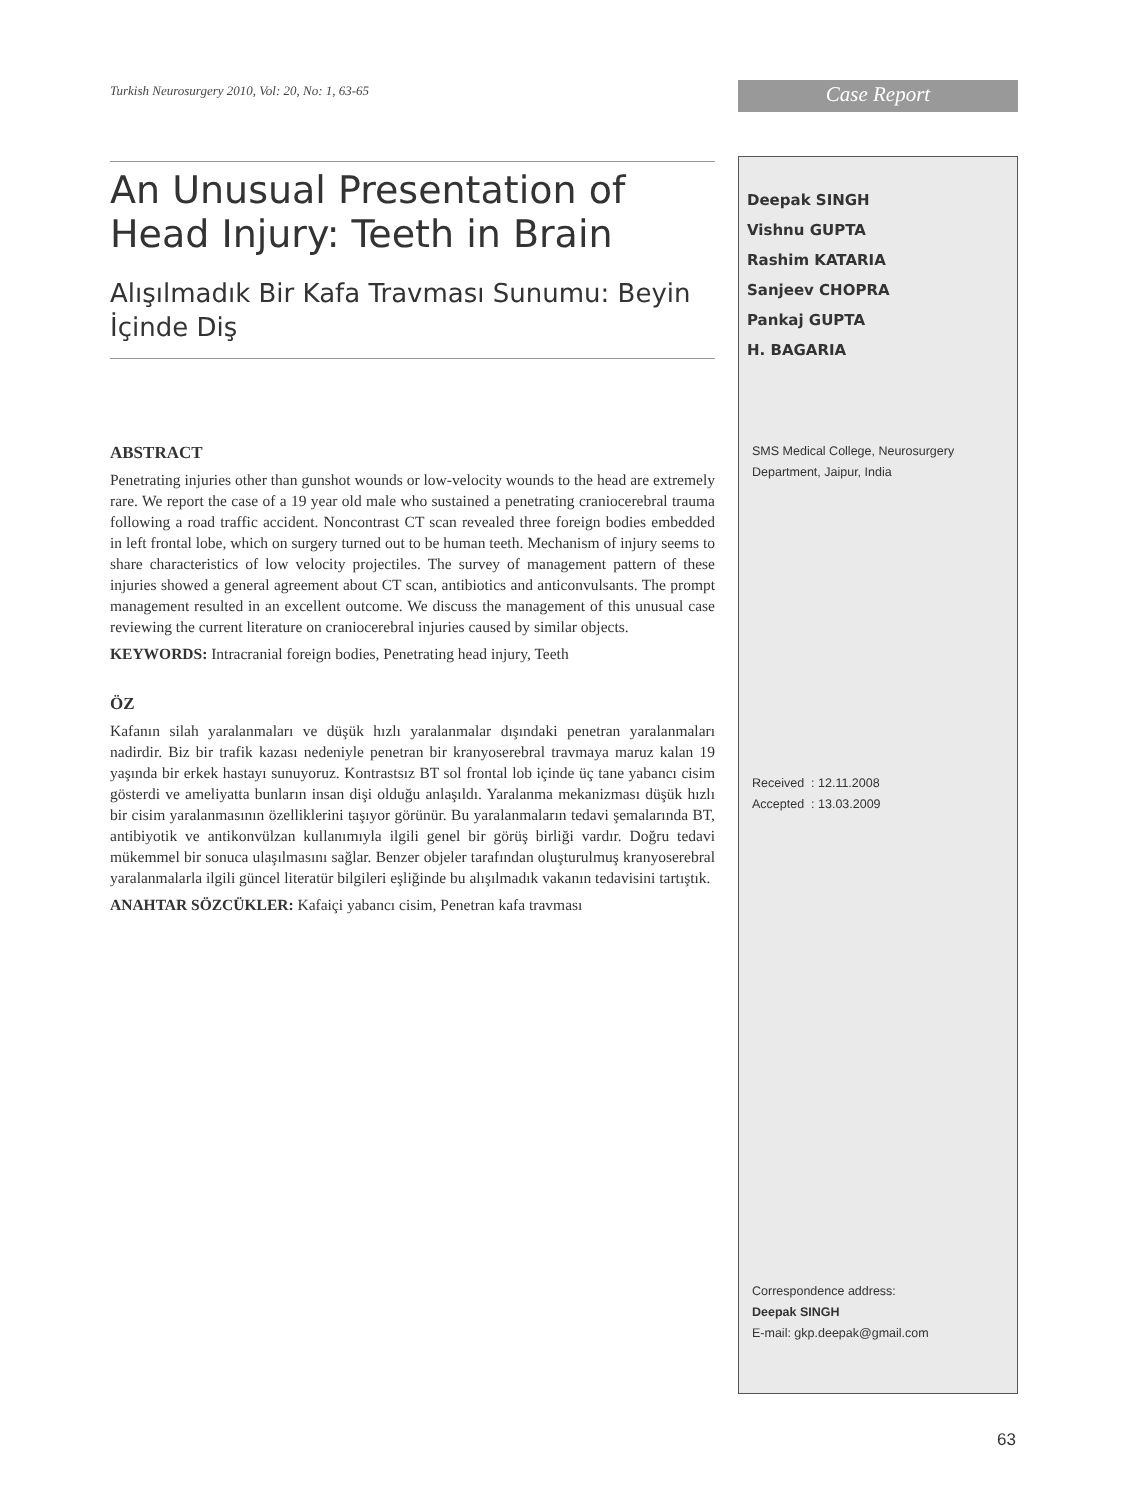Turkish Neurosurgery 2010, Vol: 20, No: 1, 63-65
An Unusual Presentation of Head Injury: Teeth in Brain
Alışılmadık Bir Kafa Travması Sunumu: Beyin İçinde Diş
ABSTRACT
Penetrating injuries other than gunshot wounds or low-velocity wounds to the head are extremely rare. We report the case of a 19 year old male who sustained a penetrating craniocerebral trauma following a road traffic accident. Noncontrast CT scan revealed three foreign bodies embedded in left frontal lobe, which on surgery turned out to be human teeth. Mechanism of injury seems to share characteristics of low velocity projectiles. The survey of management pattern of these injuries showed a general agreement about CT scan, antibiotics and anticonvulsants. The prompt management resulted in an excellent outcome. We discuss the management of this unusual case reviewing the current literature on craniocerebral injuries caused by similar objects.
KEYWORDS: Intracranial foreign bodies, Penetrating head injury, Teeth
ÖZ
Kafanın silah yaralanmaları ve düşük hızlı yaralanmalar dışındaki penetran yaralanmaları nadirdir. Biz bir trafik kazası nedeniyle penetran bir kranyoserebral travmaya maruz kalan 19 yaşında bir erkek hastayı sunuyoruz. Kontrastsız BT sol frontal lob içinde üç tane yabancı cisim gösterdi ve ameliyatta bunların insan dişi olduğu anlaşıldı. Yaralanma mekanizması düşük hızlı bir cisim yaralanmasının özelliklerini taşıyor görünür. Bu yaralanmaların tedavi şemalarında BT, antibiyotik ve antikonvülzan kullanımıyla ilgili genel bir görüş birliği vardır. Doğru tedavi mükemmel bir sonuca ulaşılmasını sağlar. Benzer objeler tarafından oluşturulmuş kranyoserebral yaralanmalarla ilgili güncel literatür bilgileri eşliğinde bu alışılmadık vakanın tedavisini tartıştık.
ANAHTAR SÖZCÜKLER: Kafaiçi yabancı cisim, Penetran kafa travması
Case Report
Deepak SINGH
Vishnu GUPTA
Rashim KATARIA
Sanjeev CHOPRA
Pankaj GUPTA
H. BAGARIA
SMS Medical College, Neurosurgery Department, Jaipur, India
Received : 12.11.2008
Accepted : 13.03.2009
Correspondence address:
Deepak SINGH
E-mail: gkp.deepak@gmail.com
63